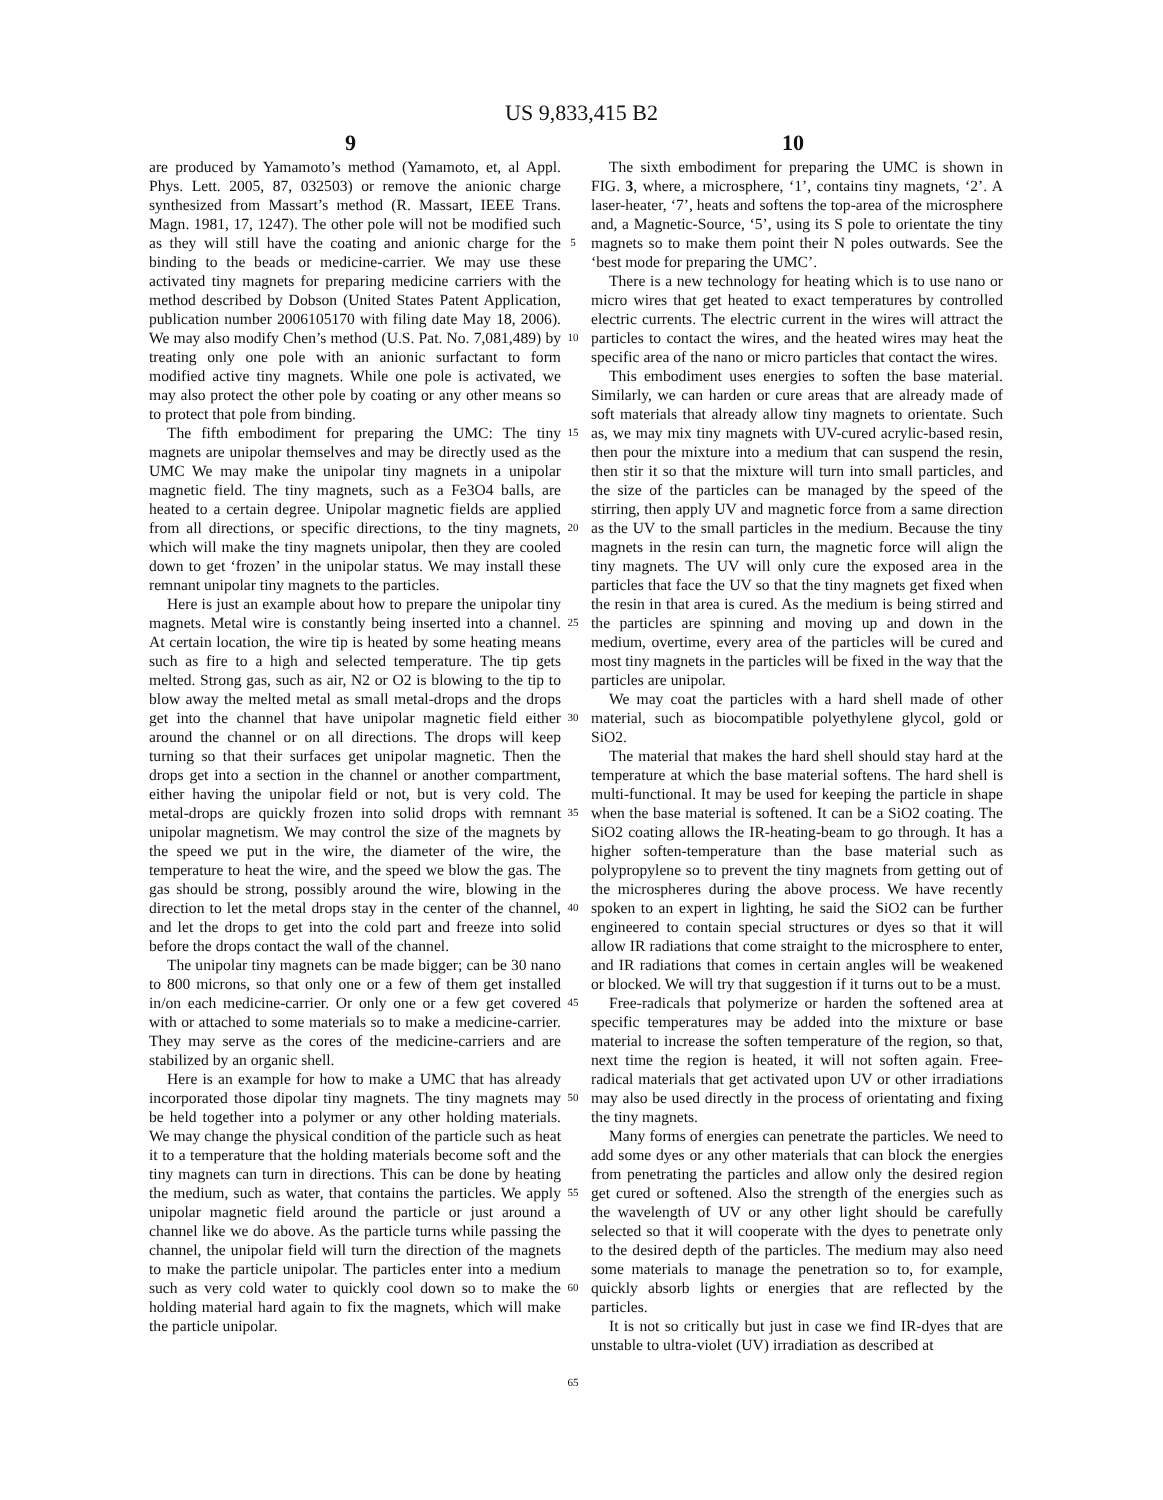US 9,833,415 B2
9 10
are produced by Yamamoto’s method (Yamamoto, et, al Appl. Phys. Lett. 2005, 87, 032503) or remove the anionic charge synthesized from Massart’s method (R. Massart, IEEE Trans. Magn. 1981, 17, 1247). The other pole will not be modified such as they will still have the coating and anionic charge for the binding to the beads or medicine-carrier. We may use these activated tiny magnets for preparing medicine carriers with the method described by Dobson (United States Patent Application, publication number 2006105170 with filing date May 18, 2006). We may also modify Chen’s method (U.S. Pat. No. 7,081,489) by treating only one pole with an anionic surfactant to form modified active tiny magnets. While one pole is activated, we may also protect the other pole by coating or any other means so to protect that pole from binding.
The fifth embodiment for preparing the UMC: The tiny magnets are unipolar themselves and may be directly used as the UMC We may make the unipolar tiny magnets in a unipolar magnetic field. The tiny magnets, such as a Fe3O4 balls, are heated to a certain degree. Unipolar magnetic fields are applied from all directions, or specific directions, to the tiny magnets, which will make the tiny magnets unipolar, then they are cooled down to get ‘frozen’ in the unipolar status. We may install these remnant unipolar tiny magnets to the particles.
Here is just an example about how to prepare the unipolar tiny magnets. Metal wire is constantly being inserted into a channel. At certain location, the wire tip is heated by some heating means such as fire to a high and selected temperature. The tip gets melted. Strong gas, such as air, N2 or O2 is blowing to the tip to blow away the melted metal as small metal-drops and the drops get into the channel that have unipolar magnetic field either around the channel or on all directions. The drops will keep turning so that their surfaces get unipolar magnetic. Then the drops get into a section in the channel or another compartment, either having the unipolar field or not, but is very cold. The metal-drops are quickly frozen into solid drops with remnant unipolar magnetism. We may control the size of the magnets by the speed we put in the wire, the diameter of the wire, the temperature to heat the wire, and the speed we blow the gas. The gas should be strong, possibly around the wire, blowing in the direction to let the metal drops stay in the center of the channel, and let the drops to get into the cold part and freeze into solid before the drops contact the wall of the channel.
The unipolar tiny magnets can be made bigger; can be 30 nano to 800 microns, so that only one or a few of them get installed in/on each medicine-carrier. Or only one or a few get covered with or attached to some materials so to make a medicine-carrier. They may serve as the cores of the medicine-carriers and are stabilized by an organic shell.
Here is an example for how to make a UMC that has already incorporated those dipolar tiny magnets. The tiny magnets may be held together into a polymer or any other holding materials. We may change the physical condition of the particle such as heat it to a temperature that the holding materials become soft and the tiny magnets can turn in directions. This can be done by heating the medium, such as water, that contains the particles. We apply unipolar magnetic field around the particle or just around a channel like we do above. As the particle turns while passing the channel, the unipolar field will turn the direction of the magnets to make the particle unipolar. The particles enter into a medium such as very cold water to quickly cool down so to make the holding material hard again to fix the magnets, which will make the particle unipolar.
5
10
15
20
25
30
35
40
45
50
55
60
65
The sixth embodiment for preparing the UMC is shown in FIG. 3, where, a microsphere, ‘1’, contains tiny magnets, ‘2’. A laser-heater, ‘7’, heats and softens the top-area of the microsphere and, a Magnetic-Source, ‘5’, using its S pole to orientate the tiny magnets so to make them point their N poles outwards. See the ‘best mode for preparing the UMC’.
There is a new technology for heating which is to use nano or micro wires that get heated to exact temperatures by controlled electric currents. The electric current in the wires will attract the particles to contact the wires, and the heated wires may heat the specific area of the nano or micro particles that contact the wires.
This embodiment uses energies to soften the base material. Similarly, we can harden or cure areas that are already made of soft materials that already allow tiny magnets to orientate. Such as, we may mix tiny magnets with UV-cured acrylic-based resin, then pour the mixture into a medium that can suspend the resin, then stir it so that the mixture will turn into small particles, and the size of the particles can be managed by the speed of the stirring, then apply UV and magnetic force from a same direction as the UV to the small particles in the medium. Because the tiny magnets in the resin can turn, the magnetic force will align the tiny magnets. The UV will only cure the exposed area in the particles that face the UV so that the tiny magnets get fixed when the resin in that area is cured. As the medium is being stirred and the particles are spinning and moving up and down in the medium, overtime, every area of the particles will be cured and most tiny magnets in the particles will be fixed in the way that the particles are unipolar.
We may coat the particles with a hard shell made of other material, such as biocompatible polyethylene glycol, gold or SiO2.
The material that makes the hard shell should stay hard at the temperature at which the base material softens. The hard shell is multi-functional. It may be used for keeping the particle in shape when the base material is softened. It can be a SiO2 coating. The SiO2 coating allows the IR-heating-beam to go through. It has a higher soften-temperature than the base material such as polypropylene so to prevent the tiny magnets from getting out of the microspheres during the above process. We have recently spoken to an expert in lighting, he said the SiO2 can be further engineered to contain special structures or dyes so that it will allow IR radiations that come straight to the microsphere to enter, and IR radiations that comes in certain angles will be weakened or blocked. We will try that suggestion if it turns out to be a must.
Free-radicals that polymerize or harden the softened area at specific temperatures may be added into the mixture or base material to increase the soften temperature of the region, so that, next time the region is heated, it will not soften again. Free-radical materials that get activated upon UV or other irradiations may also be used directly in the process of orientating and fixing the tiny magnets.
Many forms of energies can penetrate the particles. We need to add some dyes or any other materials that can block the energies from penetrating the particles and allow only the desired region get cured or softened. Also the strength of the energies such as the wavelength of UV or any other light should be carefully selected so that it will cooperate with the dyes to penetrate only to the desired depth of the particles. The medium may also need some materials to manage the penetration so to, for example, quickly absorb lights or energies that are reflected by the particles.
It is not so critically but just in case we find IR-dyes that are unstable to ultra-violet (UV) irradiation as described at